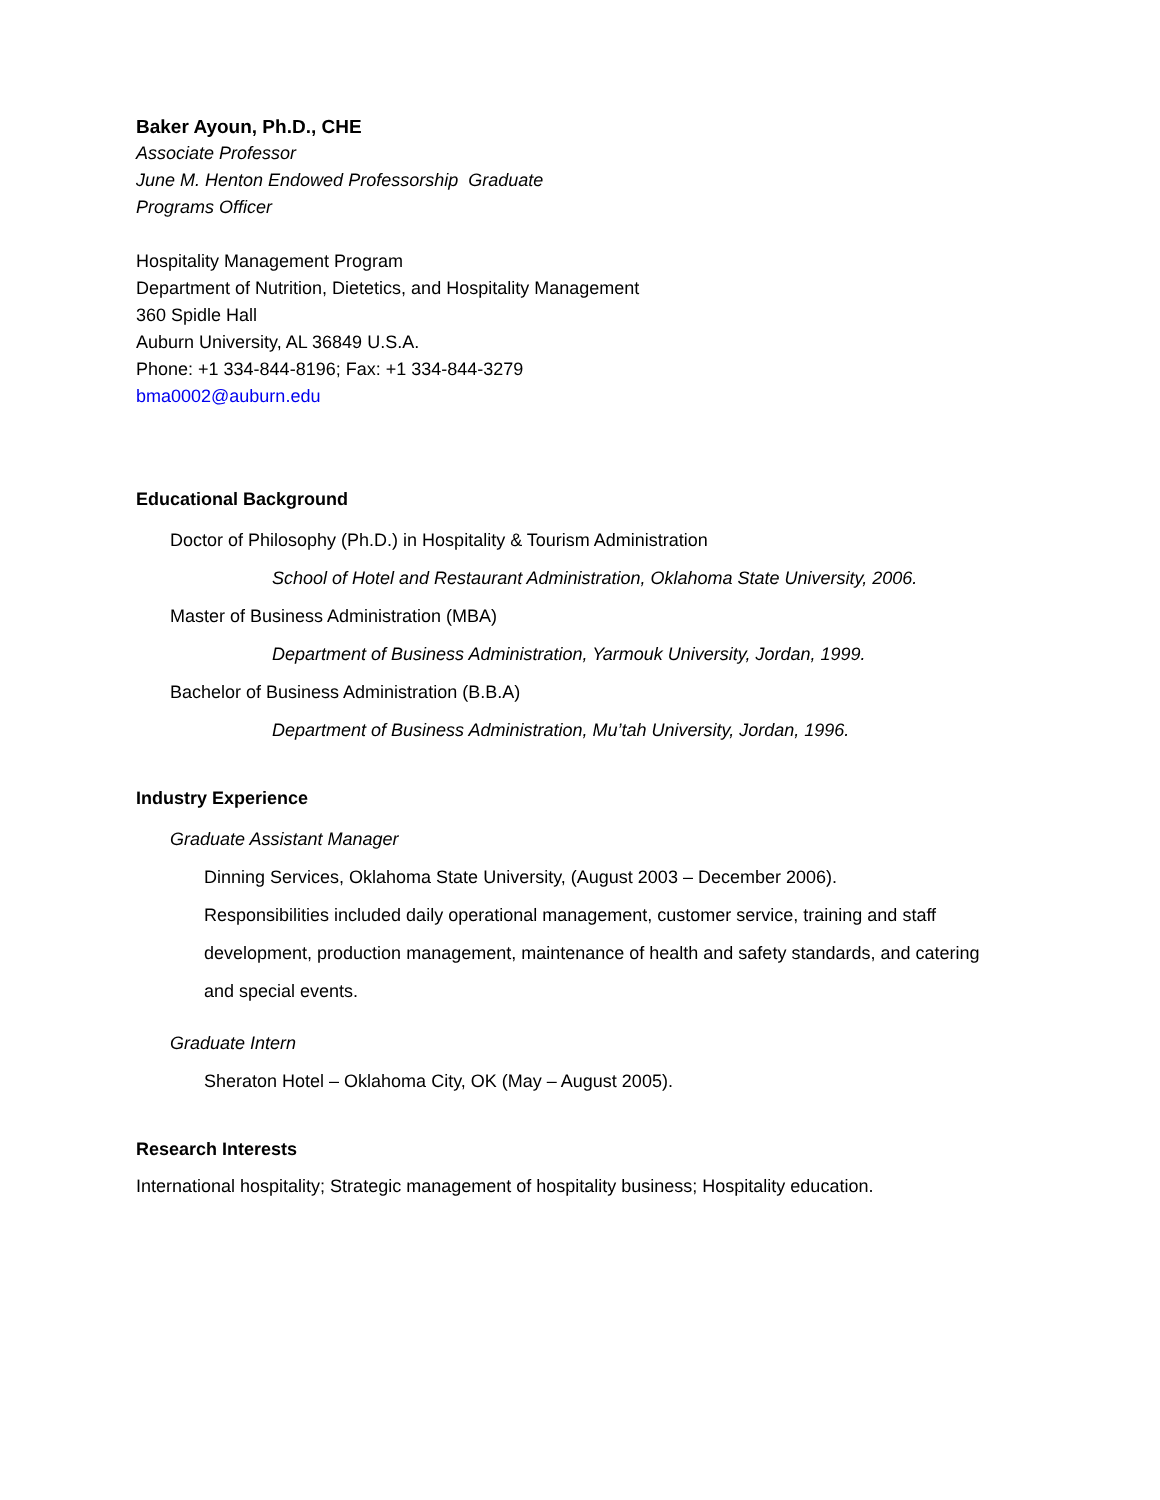Baker Ayoun, Ph.D., CHE
Associate Professor
June M. Henton Endowed Professorship Graduate
Programs Officer
Hospitality Management Program
Department of Nutrition, Dietetics, and Hospitality Management
360 Spidle Hall
Auburn University, AL 36849 U.S.A.
Phone: +1 334-844-8196; Fax: +1 334-844-3279
bma0002@auburn.edu
Educational Background
Doctor of Philosophy (Ph.D.) in Hospitality & Tourism Administration
School of Hotel and Restaurant Administration, Oklahoma State University, 2006.
Master of Business Administration (MBA)
Department of Business Administration, Yarmouk University, Jordan, 1999.
Bachelor of Business Administration (B.B.A)
Department of Business Administration, Mu’tah University, Jordan, 1996.
Industry Experience
Graduate Assistant Manager
Dinning Services, Oklahoma State University, (August 2003 – December 2006).
Responsibilities included daily operational management, customer service, training and staff development, production management, maintenance of health and safety standards, and catering and special events.
Graduate Intern
Sheraton Hotel – Oklahoma City, OK (May – August 2005).
Research Interests
International hospitality; Strategic management of hospitality business; Hospitality education.